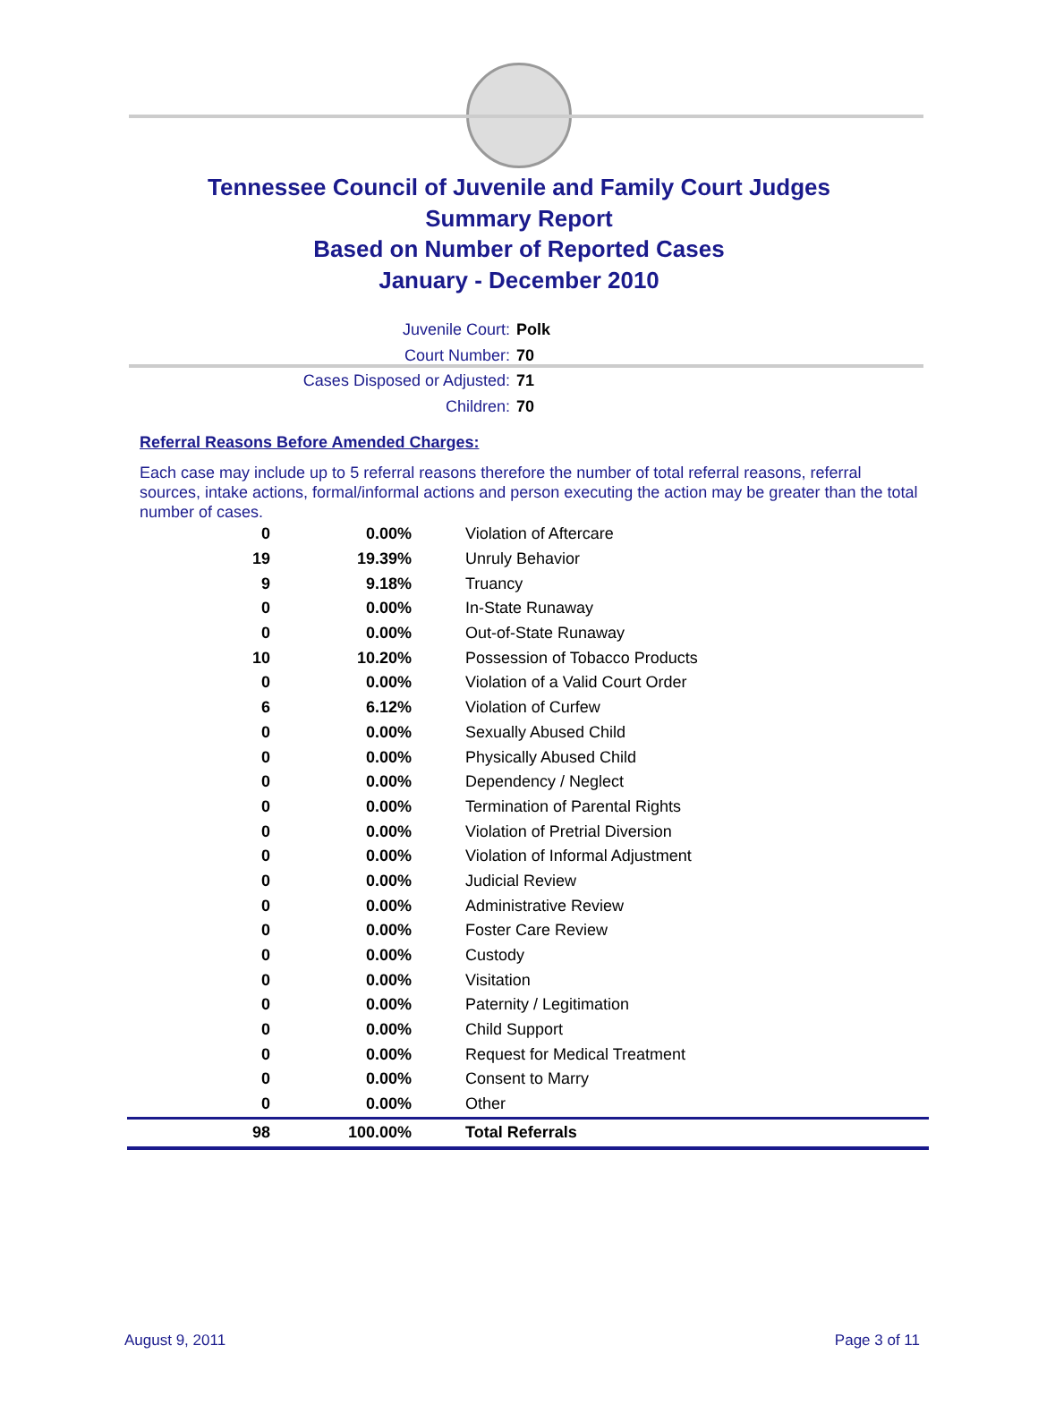Tennessee Council of Juvenile and Family Court Judges
Summary Report
Based on Number of Reported Cases
January - December 2010
Juvenile Court: Polk
Court Number: 70
Cases Disposed or Adjusted: 71
Children: 70
Referral Reasons Before Amended Charges:
Each case may include up to 5 referral reasons therefore the number of total referral reasons, referral sources, intake actions, formal/informal actions and person executing the action may be greater than the total number of cases.
| 0 | 0.00% | Violation of Aftercare |
| 19 | 19.39% | Unruly Behavior |
| 9 | 9.18% | Truancy |
| 0 | 0.00% | In-State Runaway |
| 0 | 0.00% | Out-of-State Runaway |
| 10 | 10.20% | Possession of Tobacco Products |
| 0 | 0.00% | Violation of a Valid Court Order |
| 6 | 6.12% | Violation of Curfew |
| 0 | 0.00% | Sexually Abused Child |
| 0 | 0.00% | Physically Abused Child |
| 0 | 0.00% | Dependency / Neglect |
| 0 | 0.00% | Termination of Parental Rights |
| 0 | 0.00% | Violation of Pretrial Diversion |
| 0 | 0.00% | Violation of Informal Adjustment |
| 0 | 0.00% | Judicial Review |
| 0 | 0.00% | Administrative Review |
| 0 | 0.00% | Foster Care Review |
| 0 | 0.00% | Custody |
| 0 | 0.00% | Visitation |
| 0 | 0.00% | Paternity / Legitimation |
| 0 | 0.00% | Child Support |
| 0 | 0.00% | Request for Medical Treatment |
| 0 | 0.00% | Consent to Marry |
| 0 | 0.00% | Other |
| 98 | 100.00% | Total Referrals |
August 9, 2011 Page 3 of 11